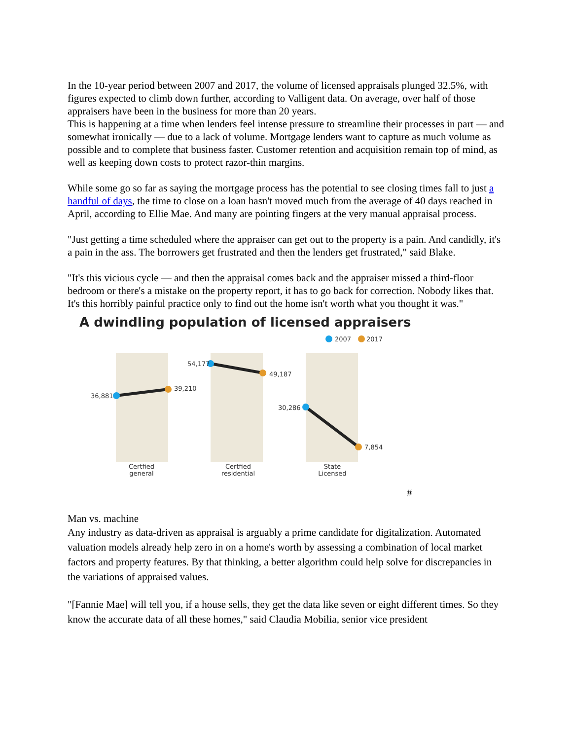In the 10-year period between 2007 and 2017, the volume of licensed appraisals plunged 32.5%, with figures expected to climb down further, according to Valligent data. On average, over half of those appraisers have been in the business for more than 20 years.
This is happening at a time when lenders feel intense pressure to streamline their processes in part — and somewhat ironically — due to a lack of volume. Mortgage lenders want to capture as much volume as possible and to complete that business faster. Customer retention and acquisition remain top of mind, as well as keeping down costs to protect razor-thin margins.
While some go so far as saying the mortgage process has the potential to see closing times fall to just a handful of days, the time to close on a loan hasn't moved much from the average of 40 days reached in April, according to Ellie Mae. And many are pointing fingers at the very manual appraisal process.
"Just getting a time scheduled where the appraiser can get out to the property is a pain. And candidly, it's a pain in the ass. The borrowers get frustrated and then the lenders get frustrated," said Blake.
"It's this vicious cycle — and then the appraisal comes back and the appraiser missed a third-floor bedroom or there's a mistake on the property report, it has to go back for correction. Nobody likes that. It's this horribly painful practice only to find out the home isn't worth what you thought it was."
A dwindling population of licensed appraisers
2007
2017
36,881
39,210
54,177
49,187
30,286
7,854
Certfied
general
Certfied
residential
State
Licensed
#
Man vs. machine
Any industry as data-driven as appraisal is arguably a prime candidate for digitalization. Automated valuation models already help zero in on a home's worth by assessing a combination of local market factors and property features. By that thinking, a better algorithm could help solve for discrepancies in the variations of appraised values.
"[Fannie Mae] will tell you, if a house sells, they get the data like seven or eight different times. So they know the accurate data of all these homes," said Claudia Mobilia, senior vice president